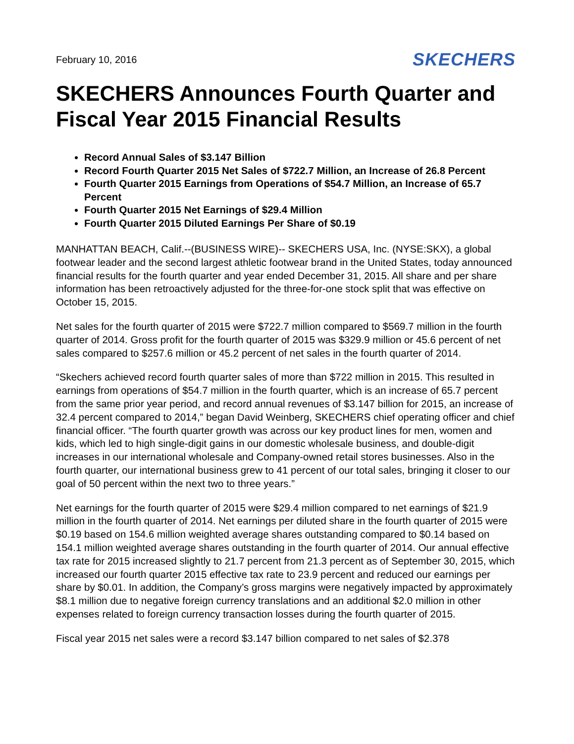February 10, 2016 SKECHERS
SKECHERS Announces Fourth Quarter and Fiscal Year 2015 Financial Results
Record Annual Sales of $3.147 Billion
Record Fourth Quarter 2015 Net Sales of $722.7 Million, an Increase of 26.8 Percent
Fourth Quarter 2015 Earnings from Operations of $54.7 Million, an Increase of 65.7 Percent
Fourth Quarter 2015 Net Earnings of $29.4 Million
Fourth Quarter 2015 Diluted Earnings Per Share of $0.19
MANHATTAN BEACH, Calif.--(BUSINESS WIRE)-- SKECHERS USA, Inc. (NYSE:SKX), a global footwear leader and the second largest athletic footwear brand in the United States, today announced financial results for the fourth quarter and year ended December 31, 2015. All share and per share information has been retroactively adjusted for the three-for-one stock split that was effective on October 15, 2015.
Net sales for the fourth quarter of 2015 were $722.7 million compared to $569.7 million in the fourth quarter of 2014. Gross profit for the fourth quarter of 2015 was $329.9 million or 45.6 percent of net sales compared to $257.6 million or 45.2 percent of net sales in the fourth quarter of 2014.
“Skechers achieved record fourth quarter sales of more than $722 million in 2015. This resulted in earnings from operations of $54.7 million in the fourth quarter, which is an increase of 65.7 percent from the same prior year period, and record annual revenues of $3.147 billion for 2015, an increase of 32.4 percent compared to 2014,” began David Weinberg, SKECHERS chief operating officer and chief financial officer. “The fourth quarter growth was across our key product lines for men, women and kids, which led to high single-digit gains in our domestic wholesale business, and double-digit increases in our international wholesale and Company-owned retail stores businesses. Also in the fourth quarter, our international business grew to 41 percent of our total sales, bringing it closer to our goal of 50 percent within the next two to three years.”
Net earnings for the fourth quarter of 2015 were $29.4 million compared to net earnings of $21.9 million in the fourth quarter of 2014. Net earnings per diluted share in the fourth quarter of 2015 were $0.19 based on 154.6 million weighted average shares outstanding compared to $0.14 based on 154.1 million weighted average shares outstanding in the fourth quarter of 2014. Our annual effective tax rate for 2015 increased slightly to 21.7 percent from 21.3 percent as of September 30, 2015, which increased our fourth quarter 2015 effective tax rate to 23.9 percent and reduced our earnings per share by $0.01. In addition, the Company’s gross margins were negatively impacted by approximately $8.1 million due to negative foreign currency translations and an additional $2.0 million in other expenses related to foreign currency transaction losses during the fourth quarter of 2015.
Fiscal year 2015 net sales were a record $3.147 billion compared to net sales of $2.378